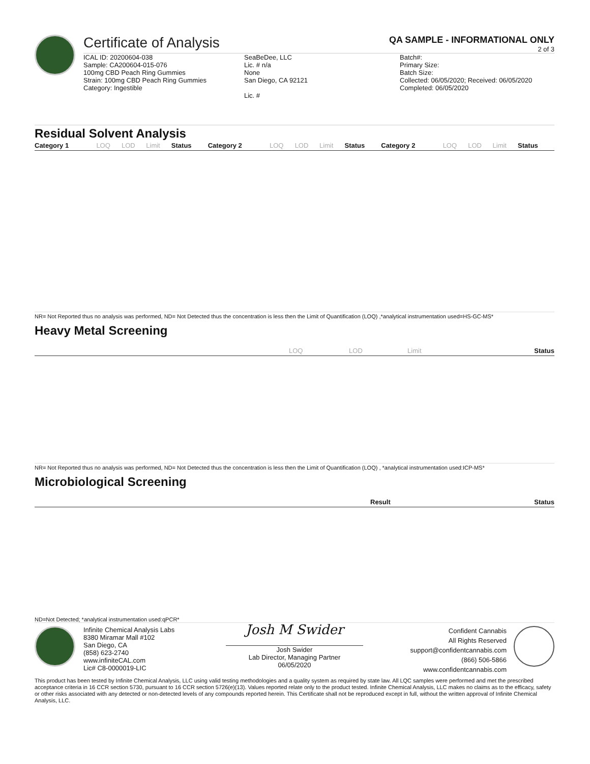Certificate of Analysis
QA SAMPLE - INFORMATIONAL ONLY
2 of 3
ICAL ID: 20200604-038
Sample: CA200604-015-076
100mg CBD Peach Ring Gummies
Strain: 100mg CBD Peach Ring Gummies
Category: Ingestible
SeaBeDee, LLC
Lic. # n/a
None
San Diego, CA 92121
Lic. #
Batch#:
Primary Size:
Batch Size:
Collected: 06/05/2020; Received: 06/05/2020
Completed: 06/05/2020
Residual Solvent Analysis
| Category 1 | LOQ | LOD | Limit | Status | Category 2 | LOQ | LOD | Limit | Status | Category 2 | LOQ | LOD | Limit | Status |
| --- | --- | --- | --- | --- | --- | --- | --- | --- | --- | --- | --- | --- | --- | --- |
NR= Not Reported thus no analysis was performed, ND= Not Detected thus the concentration is less then the Limit of Quantification (LOQ) ,*analytical instrumentation used=HS-GC-MS*
Heavy Metal Screening
| | LOQ | LOD | Limit | Status |
| --- | --- | --- | --- | --- |
NR= Not Reported thus no analysis was performed, ND= Not Detected thus the concentration is less then the Limit of Quantification (LOQ) , *analytical instrumentation used:ICP-MS*
Microbiological Screening
| | Result | Status |
| --- | --- | --- |
ND=Not Detected; *analytical instrumentation used:qPCR*
Infinite Chemical Analysis Labs
8380 Miramar Mall #102
San Diego, CA
(858) 623-2740
www.infiniteCAL.com
Lic# C8-0000019-LIC
Josh M Swider
Josh Swider
Lab Director, Managing Partner
06/05/2020
Confident Cannabis
All Rights Reserved
support@confidentcannabis.com
(866) 506-5866
www.confidentcannabis.com
This product has been tested by Infinite Chemical Analysis, LLC using valid testing methodologies and a quality system as required by state law. All LQC samples were performed and met the prescribed acceptance criteria in 16 CCR section 5730, pursuant to 16 CCR section 5726(e)(13). Values reported relate only to the product tested. Infinite Chemical Analysis, LLC makes no claims as to the efficacy, safety or other risks associated with any detected or non-detected levels of any compounds reported herein. This Certificate shall not be reproduced except in full, without the written approval of Infinite Chemical Analysis, LLC.